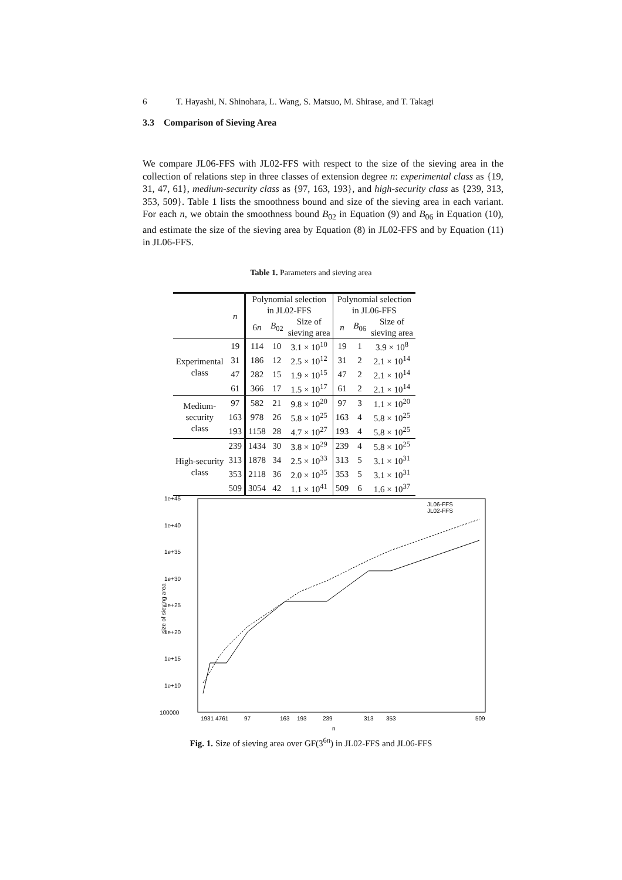6 T. Hayashi, N. Shinohara, L. Wang, S. Matsuo, M. Shirase, and T. Takagi
3.3 Comparison of Sieving Area
We compare JL06-FFS with JL02-FFS with respect to the size of the sieving area in the collection of relations step in three classes of extension degree n: experimental class as {19, 31, 47, 61}, medium-security class as {97, 163, 193}, and high-security class as {239, 313, 353, 509}. Table 1 lists the smoothness bound and size of the sieving area in each variant. For each n, we obtain the smoothness bound B<sub>02</sub> in Equation (9) and B<sub>06</sub> in Equation (10), and estimate the size of the sieving area by Equation (8) in JL02-FFS and by Equation (11) in JL06-FFS.
Table 1. Parameters and sieving area
| | n | Polynomial selection in JL02-FFS | | | Polynomial selection in JL06-FFS | | |
| --- | --- | --- | --- | --- | --- | --- | --- |
| | | 6 n | B<sub>02</sub> | Size of | n | B<sub>06</sub> | Size of |
| | | | | sieving area | | | sieving area |
| Experimental class | 19 | 114 | 10 | 3.1 × 10<sup>10</sup> | 19 | 1 | 3.9 × 10<sup>8</sup> |
| | 31 | 186 | 12 | 2.5 × 10<sup>12</sup> | 31 | 2 | 2.1 × 10<sup>14</sup> |
| | 47 | 282 | 15 | 1.9 × 10<sup>15</sup> | 47 | 2 | 2.1 × 10<sup>14</sup> |
| | 61 | 366 | 17 | 1.5 × 10<sup>17</sup> | 61 | 2 | 2.1 × 10<sup>14</sup> |
| Medium- security class | 97 | 582 | 21 | 9.8 × 10<sup>20</sup> | 97 | 3 | 1.1 × 10<sup>20</sup> |
| | 163 | 978 | 26 | 5.8 × 10<sup>25</sup> | 163 | 4 | 5.8 × 10<sup>25</sup> |
| | 193 | 1158 | 28 | 4.7 × 10<sup>27</sup> | 193 | 4 | 5.8 × 10<sup>25</sup> |
| High-security class | 239 | 1434 | 30 | 3.8 × 10<sup>29</sup> | 239 | 4 | 5.8 × 10<sup>25</sup> |
| | 313 | 1878 | 34 | 2.5 × 10<sup>33</sup> | 313 | 5 | 3.1 × 10<sup>31</sup> |
| | 353 | 2118 | 36 | 2.0 × 10<sup>35</sup> | 353 | 5 | 3.1 × 10<sup>31</sup> |
| | 509 | 3054 | 42 | 1.1 × 10<sup>41</sup> | 509 | 6 | 1.6 × 10<sup>37</sup> |
1e+45
1e+40
1e+35
1e+30
1e+25
1e+20
1e+15
1e+10
100000
1931 4761
97
163
193
239
313
353
509
n
size of sieving area
JL06-FFS
JL02-FFS
Fig. 1. Size of sieving area over GF(3<sup>6n</sup>) in JL02-FFS and JL06-FFS